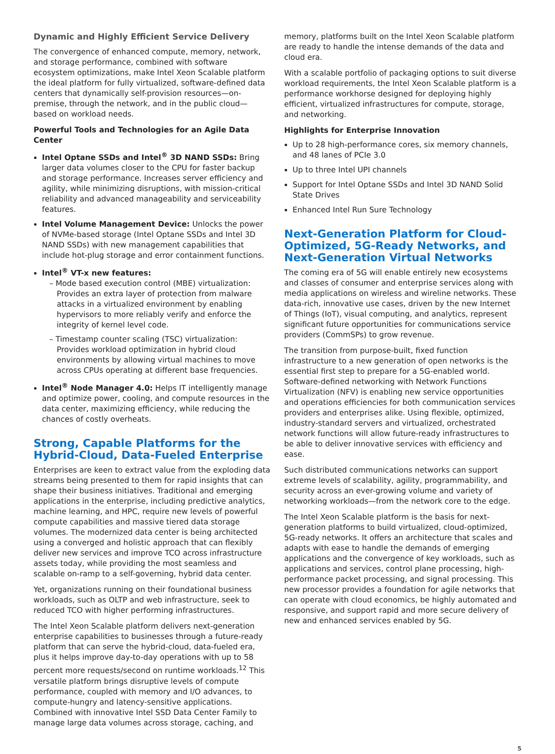Dynamic and Highly Efficient Service Delivery
The convergence of enhanced compute, memory, network, and storage performance, combined with software ecosystem optimizations, make Intel Xeon Scalable platform the ideal platform for fully virtualized, software-defined data centers that dynamically self-provision resources—on-premise, through the network, and in the public cloud—based on workload needs.
Powerful Tools and Technologies for an Agile Data Center
Intel Optane SSDs and Intel<sup>®</sup> 3D NAND SSDs: Bring larger data volumes closer to the CPU for faster backup and storage performance. Increases server efficiency and agility, while minimizing disruptions, with mission-critical reliability and advanced manageability and serviceability features.
Intel Volume Management Device: Unlocks the power of NVMe-based storage (Intel Optane SSDs and Intel 3D NAND SSDs) with new management capabilities that include hot-plug storage and error containment functions.
Intel<sup>®</sup> VT-x new features:
– Mode based execution control (MBE) virtualization: Provides an extra layer of protection from malware attacks in a virtualized environment by enabling hypervisors to more reliably verify and enforce the integrity of kernel level code.
– Timestamp counter scaling (TSC) virtualization: Provides workload optimization in hybrid cloud environments by allowing virtual machines to move across CPUs operating at different base frequencies.
Intel<sup>®</sup> Node Manager 4.0: Helps IT intelligently manage and optimize power, cooling, and compute resources in the data center, maximizing efficiency, while reducing the chances of costly overheats.
Strong, Capable Platforms for the Hybrid-Cloud, Data-Fueled Enterprise
Enterprises are keen to extract value from the exploding data streams being presented to them for rapid insights that can shape their business initiatives. Traditional and emerging applications in the enterprise, including predictive analytics, machine learning, and HPC, require new levels of powerful compute capabilities and massive tiered data storage volumes. The modernized data center is being architected using a converged and holistic approach that can flexibly deliver new services and improve TCO across infrastructure assets today, while providing the most seamless and scalable on-ramp to a self-governing, hybrid data center.
Yet, organizations running on their foundational business workloads, such as OLTP and web infrastructure, seek to reduced TCO with higher performing infrastructures.
The Intel Xeon Scalable platform delivers next-generation enterprise capabilities to businesses through a future-ready platform that can serve the hybrid-cloud, data-fueled era, plus it helps improve day-to-day operations with up to 58 percent more requests/second on runtime workloads.<sup>12</sup> This versatile platform brings disruptive levels of compute performance, coupled with memory and I/O advances, to compute-hungry and latency-sensitive applications. Combined with innovative Intel SSD Data Center Family to manage large data volumes across storage, caching, and
memory, platforms built on the Intel Xeon Scalable platform are ready to handle the intense demands of the data and cloud era.
With a scalable portfolio of packaging options to suit diverse workload requirements, the Intel Xeon Scalable platform is a performance workhorse designed for deploying highly efficient, virtualized infrastructures for compute, storage, and networking.
Highlights for Enterprise Innovation
Up to 28 high-performance cores, six memory channels, and 48 lanes of PCIe 3.0
Up to three Intel UPI channels
Support for Intel Optane SSDs and Intel 3D NAND Solid State Drives
Enhanced Intel Run Sure Technology
Next-Generation Platform for Cloud-Optimized, 5G-Ready Networks, and Next-Generation Virtual Networks
The coming era of 5G will enable entirely new ecosystems and classes of consumer and enterprise services along with media applications on wireless and wireline networks. These data-rich, innovative use cases, driven by the new Internet of Things (IoT), visual computing, and analytics, represent significant future opportunities for communications service providers (CommSPs) to grow revenue.
The transition from purpose-built, fixed function infrastructure to a new generation of open networks is the essential first step to prepare for a 5G-enabled world. Software-defined networking with Network Functions Virtualization (NFV) is enabling new service opportunities and operations efficiencies for both communication services providers and enterprises alike. Using flexible, optimized, industry-standard servers and virtualized, orchestrated network functions will allow future-ready infrastructures to be able to deliver innovative services with efficiency and ease.
Such distributed communications networks can support extreme levels of scalability, agility, programmability, and security across an ever-growing volume and variety of networking workloads—from the network core to the edge.
The Intel Xeon Scalable platform is the basis for next-generation platforms to build virtualized, cloud-optimized, 5G-ready networks. It offers an architecture that scales and adapts with ease to handle the demands of emerging applications and the convergence of key workloads, such as applications and services, control plane processing, high-performance packet processing, and signal processing. This new processor provides a foundation for agile networks that can operate with cloud economics, be highly automated and responsive, and support rapid and more secure delivery of new and enhanced services enabled by 5G.
5